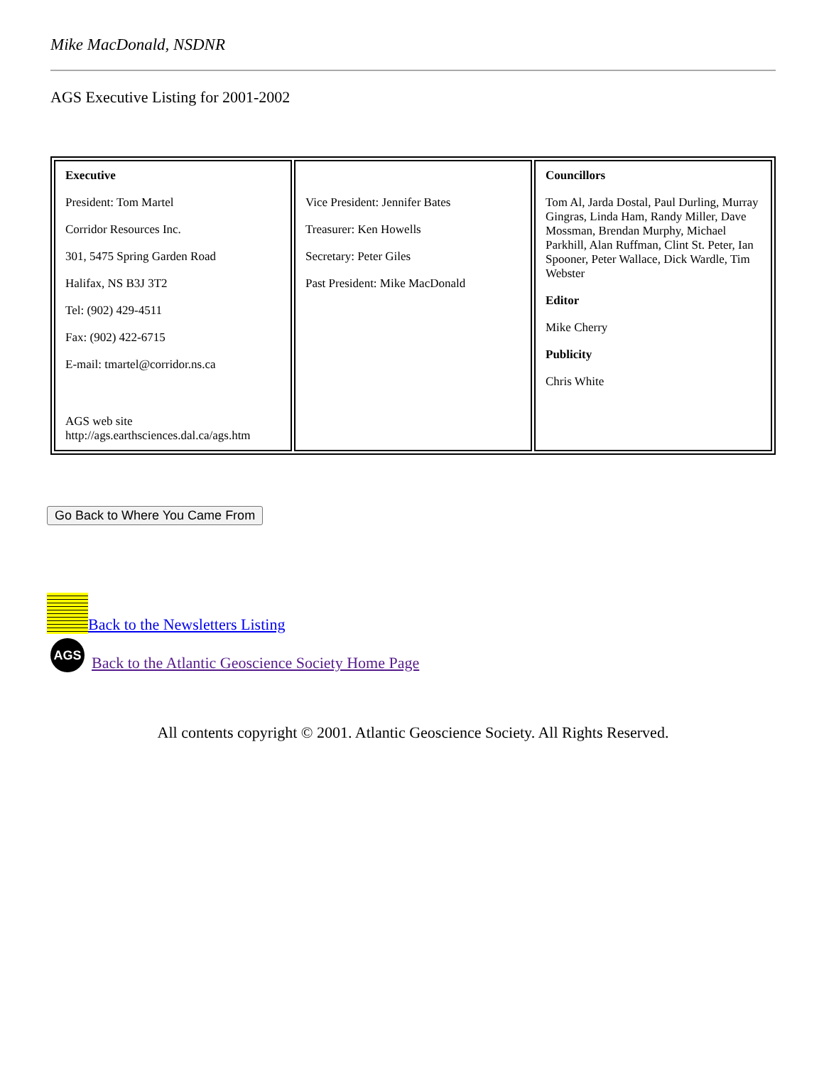Mike MacDonald, NSDNR
AGS Executive Listing for 2001-2002
| Executive President: Tom Martel Corridor Resources Inc. 301, 5475 Spring Garden Road Halifax, NS B3J 3T2 Tel: (902) 429-4511 Fax: (902) 422-6715 E-mail: tmartel@corridor.ns.ca AGS web site http://ags.earthsciences.dal.ca/ags.htm | Vice President: Jennifer Bates Treasurer: Ken Howells Secretary: Peter Giles Past President: Mike MacDonald | Councillors Tom Al, Jarda Dostal, Paul Durling, Murray Gingras, Linda Ham, Randy Miller, Dave Mossman, Brendan Murphy, Michael Parkhill, Alan Ruffman, Clint St. Peter, Ian Spooner, Peter Wallace, Dick Wardle, Tim Webster Editor Mike Cherry Publicity Chris White |
Go Back to Where You Came From
Back to the Newsletters Listing
AGS Back to the Atlantic Geoscience Society Home Page
All contents copyright © 2001. Atlantic Geoscience Society. All Rights Reserved.